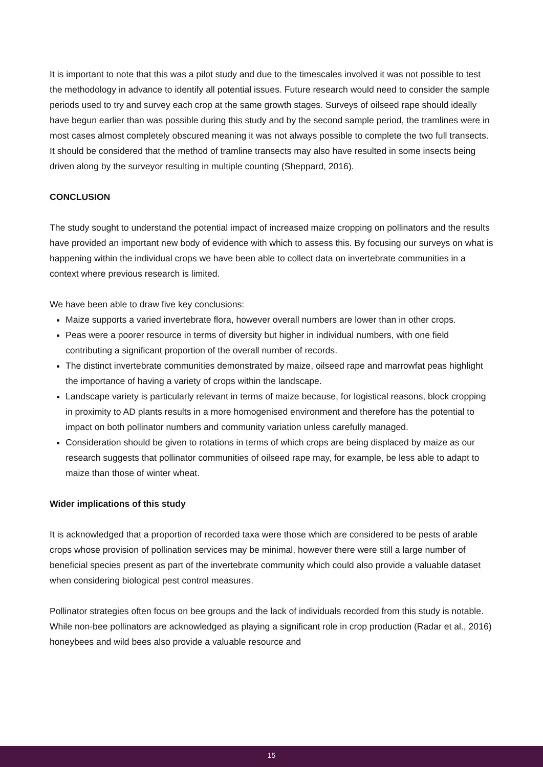It is important to note that this was a pilot study and due to the timescales involved it was not possible to test the methodology in advance to identify all potential issues. Future research would need to consider the sample periods used to try and survey each crop at the same growth stages. Surveys of oilseed rape should ideally have begun earlier than was possible during this study and by the second sample period, the tramlines were in most cases almost completely obscured meaning it was not always possible to complete the two full transects. It should be considered that the method of tramline transects may also have resulted in some insects being driven along by the surveyor resulting in multiple counting (Sheppard, 2016).
CONCLUSION
The study sought to understand the potential impact of increased maize cropping on pollinators and the results have provided an important new body of evidence with which to assess this. By focusing our surveys on what is happening within the individual crops we have been able to collect data on invertebrate communities in a context where previous research is limited.
We have been able to draw five key conclusions:
Maize supports a varied invertebrate flora, however overall numbers are lower than in other crops.
Peas were a poorer resource in terms of diversity but higher in individual numbers, with one field contributing a significant proportion of the overall number of records.
The distinct invertebrate communities demonstrated by maize, oilseed rape and marrowfat peas highlight the importance of having a variety of crops within the landscape.
Landscape variety is particularly relevant in terms of maize because, for logistical reasons, block cropping in proximity to AD plants results in a more homogenised environment and therefore has the potential to impact on both pollinator numbers and community variation unless carefully managed.
Consideration should be given to rotations in terms of which crops are being displaced by maize as our research suggests that pollinator communities of oilseed rape may, for example, be less able to adapt to maize than those of winter wheat.
Wider implications of this study
It is acknowledged that a proportion of recorded taxa were those which are considered to be pests of arable crops whose provision of pollination services may be minimal, however there were still a large number of beneficial species present as part of the invertebrate community which could also provide a valuable dataset when considering biological pest control measures.
Pollinator strategies often focus on bee groups and the lack of individuals recorded from this study is notable. While non-bee pollinators are acknowledged as playing a significant role in crop production (Radar et al., 2016) honeybees and wild bees also provide a valuable resource and
15